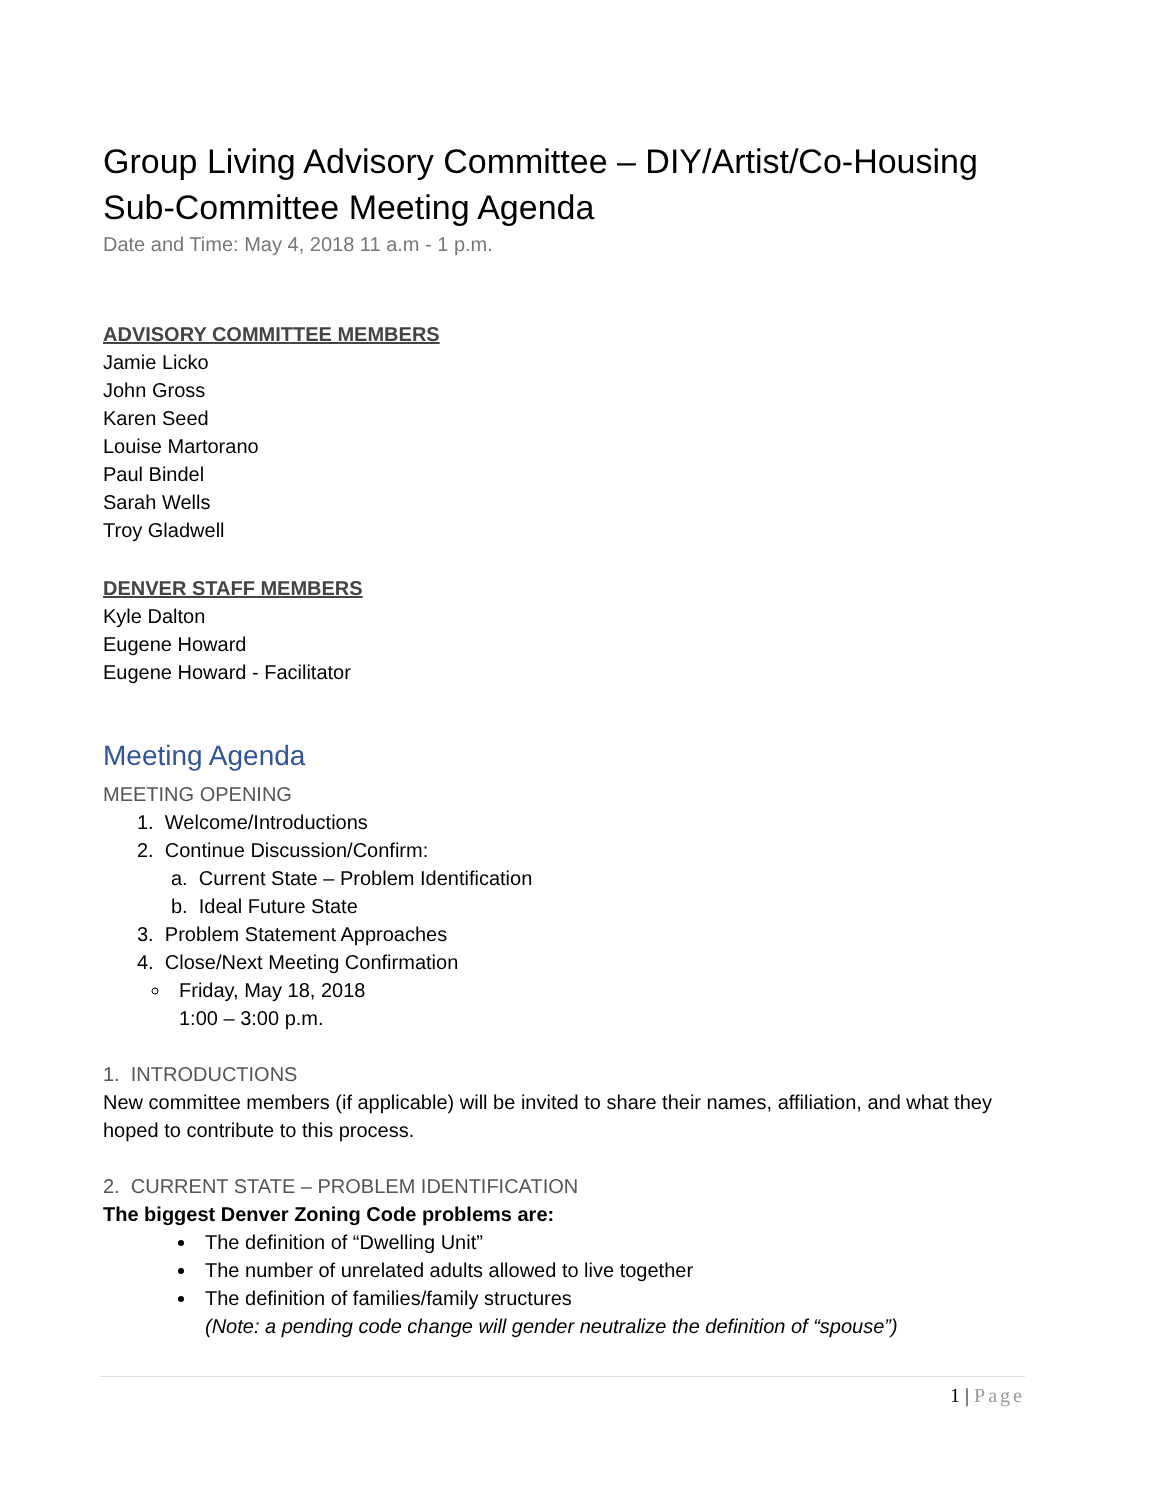Group Living Advisory Committee – DIY/Artist/Co-Housing Sub-Committee Meeting Agenda
Date and Time: May 4, 2018 11 a.m - 1 p.m.
ADVISORY COMMITTEE MEMBERS
Jamie Licko
John Gross
Karen Seed
Louise Martorano
Paul Bindel
Sarah Wells
Troy Gladwell
DENVER STAFF MEMBERS
Kyle Dalton
Eugene Howard
Eugene Howard - Facilitator
Meeting Agenda
MEETING OPENING
1. Welcome/Introductions
2. Continue Discussion/Confirm:
a. Current State – Problem Identification
b. Ideal Future State
3. Problem Statement Approaches
4. Close/Next Meeting Confirmation
Friday, May 18, 2018
1:00 – 3:00 p.m.
1. INTRODUCTIONS
New committee members (if applicable) will be invited to share their names, affiliation, and what they hoped to contribute to this process.
2. CURRENT STATE – PROBLEM IDENTIFICATION
The biggest Denver Zoning Code problems are:
The definition of “Dwelling Unit”
The number of unrelated adults allowed to live together
The definition of families/family structures
(Note: a pending code change will gender neutralize the definition of “spouse”)
1 | Page